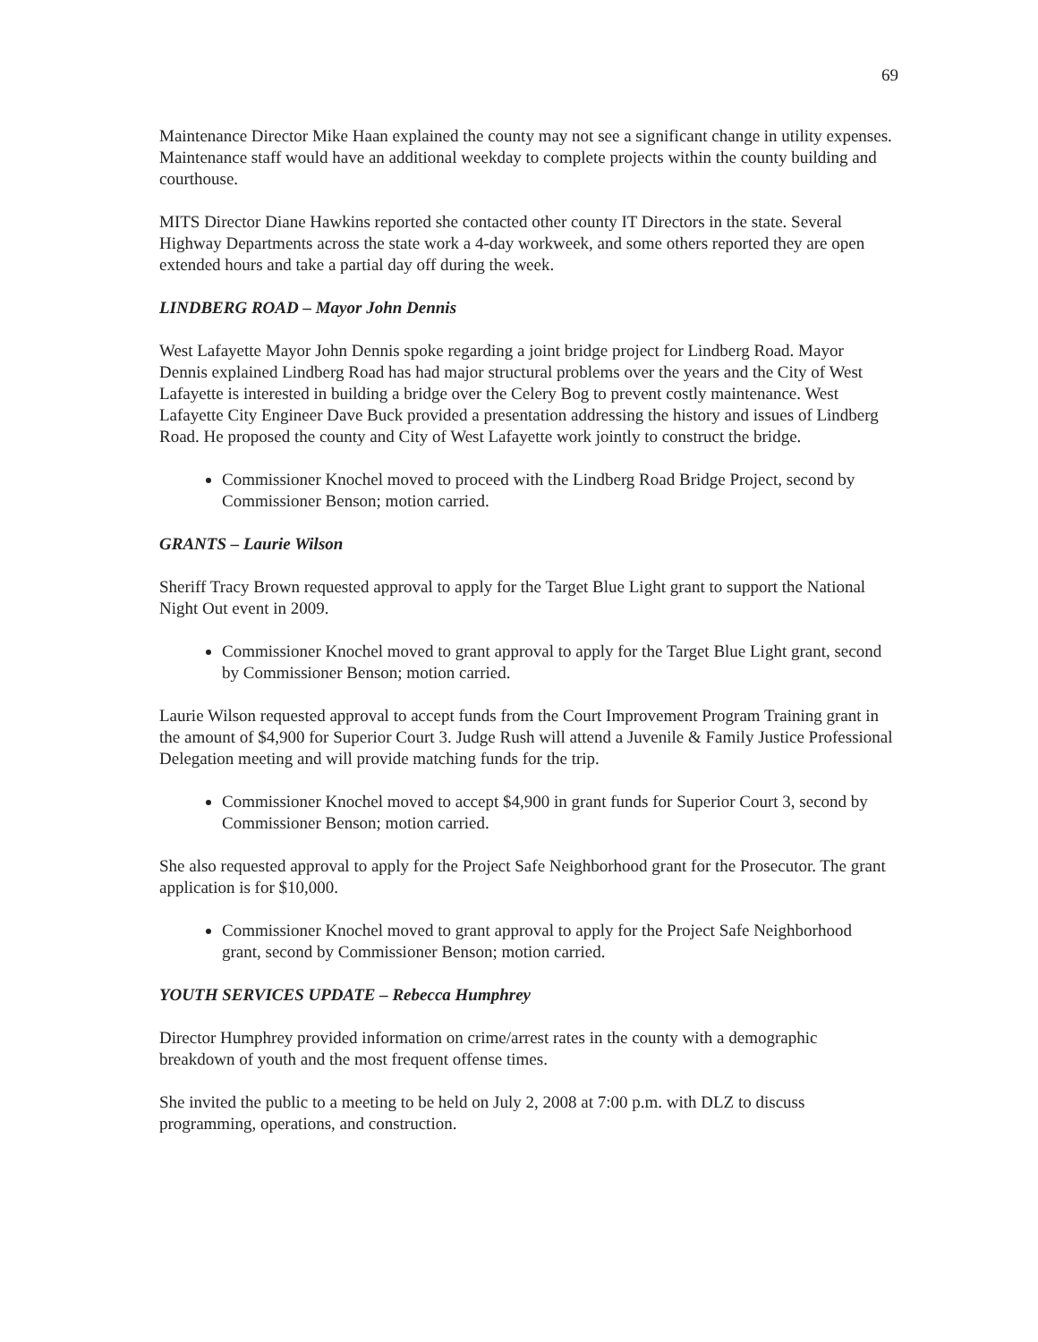69
Maintenance Director Mike Haan explained the county may not see a significant change in utility expenses. Maintenance staff would have an additional weekday to complete projects within the county building and courthouse.
MITS Director Diane Hawkins reported she contacted other county IT Directors in the state. Several Highway Departments across the state work a 4-day workweek, and some others reported they are open extended hours and take a partial day off during the week.
LINDBERG ROAD – Mayor John Dennis
West Lafayette Mayor John Dennis spoke regarding a joint bridge project for Lindberg Road. Mayor Dennis explained Lindberg Road has had major structural problems over the years and the City of West Lafayette is interested in building a bridge over the Celery Bog to prevent costly maintenance. West Lafayette City Engineer Dave Buck provided a presentation addressing the history and issues of Lindberg Road. He proposed the county and City of West Lafayette work jointly to construct the bridge.
Commissioner Knochel moved to proceed with the Lindberg Road Bridge Project, second by Commissioner Benson; motion carried.
GRANTS – Laurie Wilson
Sheriff Tracy Brown requested approval to apply for the Target Blue Light grant to support the National Night Out event in 2009.
Commissioner Knochel moved to grant approval to apply for the Target Blue Light grant, second by Commissioner Benson; motion carried.
Laurie Wilson requested approval to accept funds from the Court Improvement Program Training grant in the amount of $4,900 for Superior Court 3. Judge Rush will attend a Juvenile & Family Justice Professional Delegation meeting and will provide matching funds for the trip.
Commissioner Knochel moved to accept $4,900 in grant funds for Superior Court 3, second by Commissioner Benson; motion carried.
She also requested approval to apply for the Project Safe Neighborhood grant for the Prosecutor. The grant application is for $10,000.
Commissioner Knochel moved to grant approval to apply for the Project Safe Neighborhood grant, second by Commissioner Benson; motion carried.
YOUTH SERVICES UPDATE – Rebecca Humphrey
Director Humphrey provided information on crime/arrest rates in the county with a demographic breakdown of youth and the most frequent offense times.
She invited the public to a meeting to be held on July 2, 2008 at 7:00 p.m. with DLZ to discuss programming, operations, and construction.